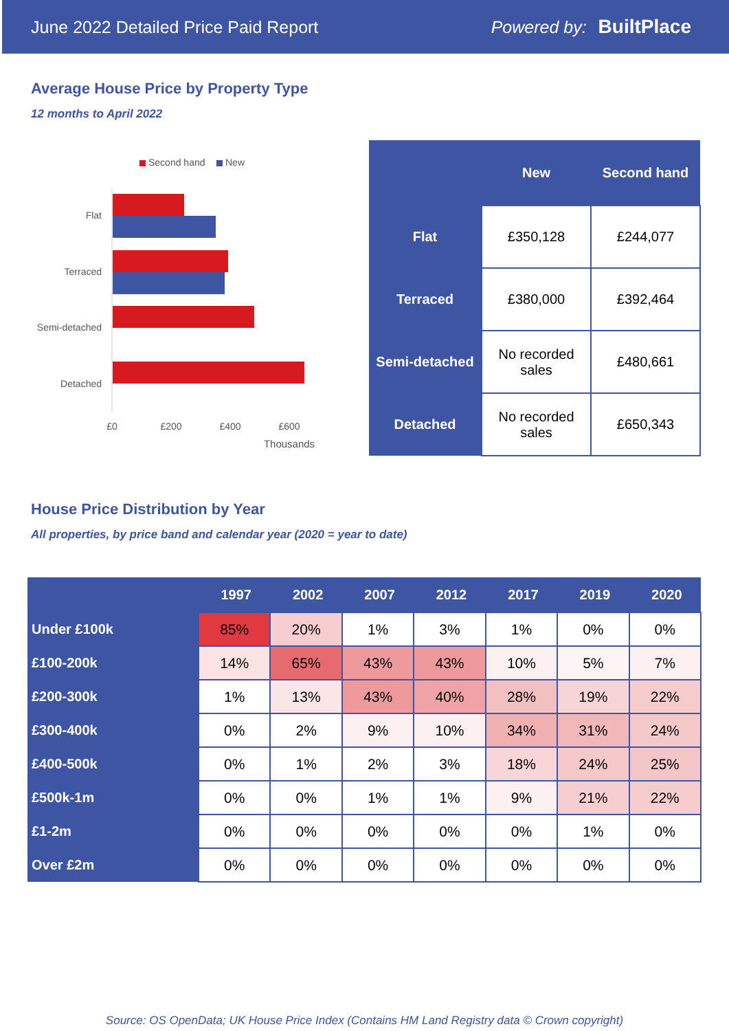June 2022 Detailed Price Paid Report Powered by: BuiltPlace
Average House Price by Property Type
12 months to April 2022
Second hand
New
Flat
Terraced
Semi-detached
Detached
£0
£200
£400
£600
Thousands
| | New | Second hand |
| --- | --- | --- |
| Flat | £350,128 | £244,077 |
| Terraced | £380,000 | £392,464 |
| Semi-detached | No recorded sales | £480,661 |
| Detached | No recorded sales | £650,343 |
House Price Distribution by Year
All properties, by price band and calendar year (2020 = year to date)
| | 1997 | 2002 | 2007 | 2012 | 2017 | 2019 | 2020 |
| --- | --- | --- | --- | --- | --- | --- | --- |
| Under £100k | 85% | 20% | 1% | 3% | 1% | 0% | 0% |
| £100-200k | 14% | 65% | 43% | 43% | 10% | 5% | 7% |
| £200-300k | 1% | 13% | 43% | 40% | 28% | 19% | 22% |
| £300-400k | 0% | 2% | 9% | 10% | 34% | 31% | 24% |
| £400-500k | 0% | 1% | 2% | 3% | 18% | 24% | 25% |
| £500k-1m | 0% | 0% | 1% | 1% | 9% | 21% | 22% |
| £1-2m | 0% | 0% | 0% | 0% | 0% | 1% | 0% |
| Over £2m | 0% | 0% | 0% | 0% | 0% | 0% | 0% |
Source: OS OpenData; UK House Price Index (Contains HM Land Registry data © Crown copyright)